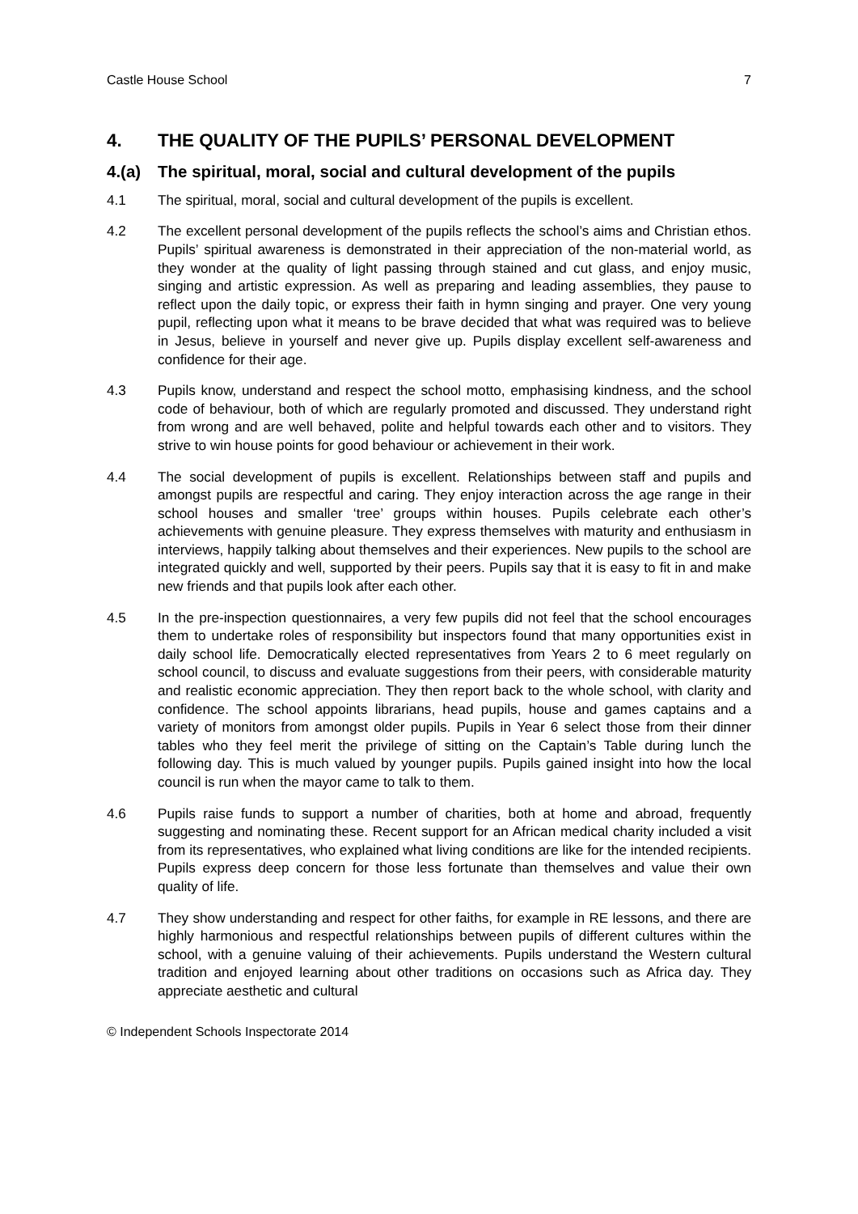Castle House School 7
4. THE QUALITY OF THE PUPILS’ PERSONAL DEVELOPMENT
4.(a) The spiritual, moral, social and cultural development of the pupils
4.1 The spiritual, moral, social and cultural development of the pupils is excellent.
4.2 The excellent personal development of the pupils reflects the school’s aims and Christian ethos. Pupils’ spiritual awareness is demonstrated in their appreciation of the non-material world, as they wonder at the quality of light passing through stained and cut glass, and enjoy music, singing and artistic expression. As well as preparing and leading assemblies, they pause to reflect upon the daily topic, or express their faith in hymn singing and prayer. One very young pupil, reflecting upon what it means to be brave decided that what was required was to believe in Jesus, believe in yourself and never give up. Pupils display excellent self-awareness and confidence for their age.
4.3 Pupils know, understand and respect the school motto, emphasising kindness, and the school code of behaviour, both of which are regularly promoted and discussed. They understand right from wrong and are well behaved, polite and helpful towards each other and to visitors. They strive to win house points for good behaviour or achievement in their work.
4.4 The social development of pupils is excellent. Relationships between staff and pupils and amongst pupils are respectful and caring. They enjoy interaction across the age range in their school houses and smaller ‘tree’ groups within houses. Pupils celebrate each other’s achievements with genuine pleasure. They express themselves with maturity and enthusiasm in interviews, happily talking about themselves and their experiences. New pupils to the school are integrated quickly and well, supported by their peers. Pupils say that it is easy to fit in and make new friends and that pupils look after each other.
4.5 In the pre-inspection questionnaires, a very few pupils did not feel that the school encourages them to undertake roles of responsibility but inspectors found that many opportunities exist in daily school life. Democratically elected representatives from Years 2 to 6 meet regularly on school council, to discuss and evaluate suggestions from their peers, with considerable maturity and realistic economic appreciation. They then report back to the whole school, with clarity and confidence. The school appoints librarians, head pupils, house and games captains and a variety of monitors from amongst older pupils. Pupils in Year 6 select those from their dinner tables who they feel merit the privilege of sitting on the Captain’s Table during lunch the following day. This is much valued by younger pupils. Pupils gained insight into how the local council is run when the mayor came to talk to them.
4.6 Pupils raise funds to support a number of charities, both at home and abroad, frequently suggesting and nominating these. Recent support for an African medical charity included a visit from its representatives, who explained what living conditions are like for the intended recipients. Pupils express deep concern for those less fortunate than themselves and value their own quality of life.
4.7 They show understanding and respect for other faiths, for example in RE lessons, and there are highly harmonious and respectful relationships between pupils of different cultures within the school, with a genuine valuing of their achievements. Pupils understand the Western cultural tradition and enjoyed learning about other traditions on occasions such as Africa day. They appreciate aesthetic and cultural
© Independent Schools Inspectorate 2014